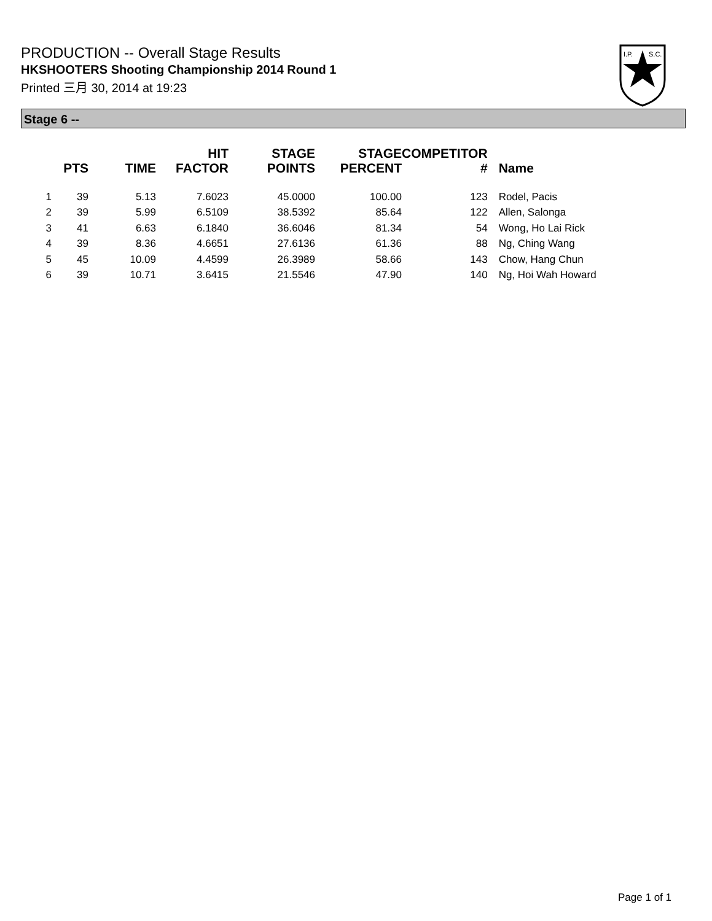PRODUCTION -- Overall Stage Results
HKSHOOTERS Shooting Championship 2014 Round 1
Printed 三月 30, 2014 at 19:23
I.P.
S.C.
Stage 6 --
| | PTS | TIME | HIT FACTOR | STAGE POINTS | STAGE PERCENT | COMPETITOR # | Name |
| --- | --- | --- | --- | --- | --- | --- | --- |
| 1 | 39 | 5.13 | 7.6023 | 45.0000 | 100.00 | 123 | Rodel, Pacis |
| 2 | 39 | 5.99 | 6.5109 | 38.5392 | 85.64 | 122 | Allen, Salonga |
| 3 | 41 | 6.63 | 6.1840 | 36.6046 | 81.34 | 54 | Wong, Ho Lai Rick |
| 4 | 39 | 8.36 | 4.6651 | 27.6136 | 61.36 | 88 | Ng, Ching Wang |
| 5 | 45 | 10.09 | 4.4599 | 26.3989 | 58.66 | 143 | Chow, Hang Chun |
| 6 | 39 | 10.71 | 3.6415 | 21.5546 | 47.90 | 140 | Ng, Hoi Wah Howard |
Page 1 of 1